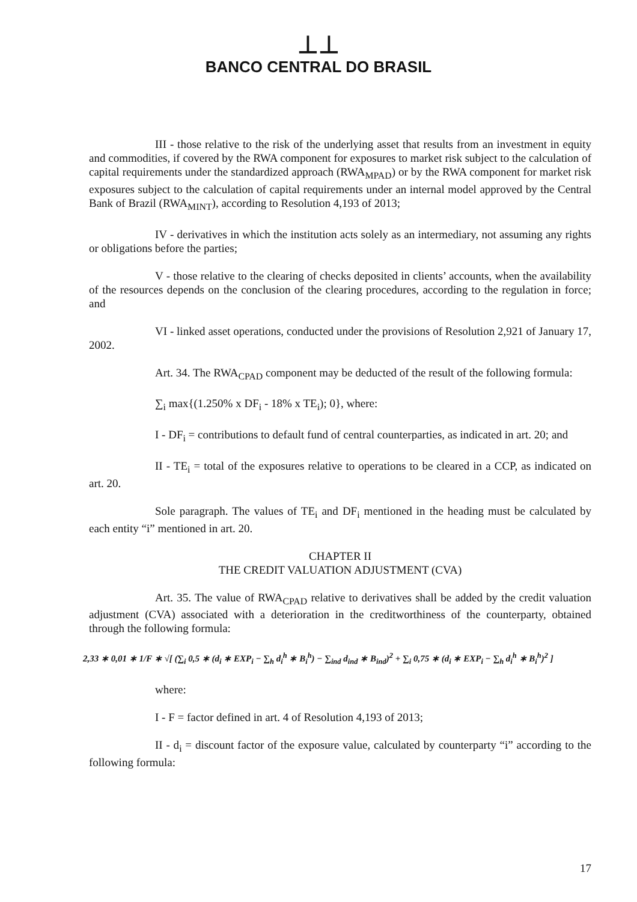⊥⊥
BANCO CENTRAL DO BRASIL
III - those relative to the risk of the underlying asset that results from an investment in equity and commodities, if covered by the RWA component for exposures to market risk subject to the calculation of capital requirements under the standardized approach (RWA<sub>MPAD</sub>) or by the RWA component for market risk exposures subject to the calculation of capital requirements under an internal model approved by the Central Bank of Brazil (RWA<sub>MINT</sub>), according to Resolution 4,193 of 2013;
IV - derivatives in which the institution acts solely as an intermediary, not assuming any rights or obligations before the parties;
V - those relative to the clearing of checks deposited in clients’ accounts, when the availability of the resources depends on the conclusion of the clearing procedures, according to the regulation in force; and
VI - linked asset operations, conducted under the provisions of Resolution 2,921 of January 17, 2002.
Art. 34. The RWA<sub>CPAD</sub> component may be deducted of the result of the following formula:
∑<sub>i</sub> max{(1.250% x DF<sub>i</sub> - 18% x TE<sub>i</sub>); 0}, where:
I - DF<sub>i</sub> = contributions to default fund of central counterparties, as indicated in art. 20; and
II - TE<sub>i</sub> = total of the exposures relative to operations to be cleared in a CCP, as indicated on art. 20.
Sole paragraph. The values of TE<sub>i</sub> and DF<sub>i</sub> mentioned in the heading must be calculated by each entity “i” mentioned in art. 20.
CHAPTER II
THE CREDIT VALUATION ADJUSTMENT (CVA)
Art. 35. The value of RWA<sub>CPAD</sub> relative to derivatives shall be added by the credit valuation adjustment (CVA) associated with a deterioration in the creditworthiness of the counterparty, obtained through the following formula:
2,33 ∗ 0,01 ∗ 1/F ∗ √[ (∑<sub>i</sub> 0,5 ∗ (d<sub>i</sub> ∗ EXP<sub>i</sub> − ∑<sub>h</sub> d<sub>i</sub><sup>h</sup> ∗ B<sub>i</sub><sup>h</sup>) − ∑<sub>ind</sub> d<sub>ind</sub> ∗ B<sub>ind</sub>)<sup>2</sup> + ∑<sub>i</sub> 0,75 ∗ (d<sub>i</sub> ∗ EXP<sub>i</sub> − ∑<sub>h</sub> d<sub>i</sub><sup>h</sup> ∗ B<sub>i</sub><sup>h</sup>)<sup>2</sup> ]
where:
I - F = factor defined in art. 4 of Resolution 4,193 of 2013;
II - d<sub>i</sub> = discount factor of the exposure value, calculated by counterparty “i” according to the following formula:
17